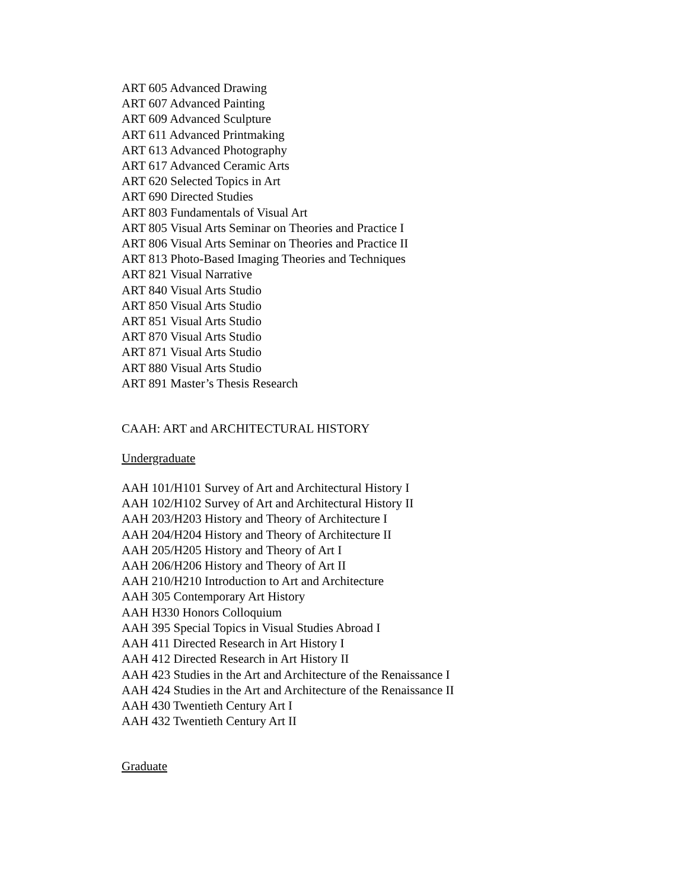ART 605 Advanced Drawing
ART 607 Advanced Painting
ART 609 Advanced Sculpture
ART 611 Advanced Printmaking
ART 613 Advanced Photography
ART 617 Advanced Ceramic Arts
ART 620 Selected Topics in Art
ART 690 Directed Studies
ART 803 Fundamentals of Visual Art
ART 805 Visual Arts Seminar on Theories and Practice I
ART 806 Visual Arts Seminar on Theories and Practice II
ART 813 Photo-Based Imaging Theories and Techniques
ART 821 Visual Narrative
ART 840 Visual Arts Studio
ART 850 Visual Arts Studio
ART 851 Visual Arts Studio
ART 870 Visual Arts Studio
ART 871 Visual Arts Studio
ART 880 Visual Arts Studio
ART 891 Master’s Thesis Research
CAAH: ART and ARCHITECTURAL HISTORY
Undergraduate
AAH 101/H101 Survey of Art and Architectural History I
AAH 102/H102 Survey of Art and Architectural History II
AAH 203/H203 History and Theory of Architecture I
AAH 204/H204 History and Theory of Architecture II
AAH 205/H205 History and Theory of Art I
AAH 206/H206 History and Theory of Art II
AAH 210/H210 Introduction to Art and Architecture
AAH 305 Contemporary Art History
AAH H330 Honors Colloquium
AAH 395 Special Topics in Visual Studies Abroad I
AAH 411 Directed Research in Art History I
AAH 412 Directed Research in Art History II
AAH 423 Studies in the Art and Architecture of the Renaissance I
AAH 424 Studies in the Art and Architecture of the Renaissance II
AAH 430 Twentieth Century Art I
AAH 432 Twentieth Century Art II
Graduate